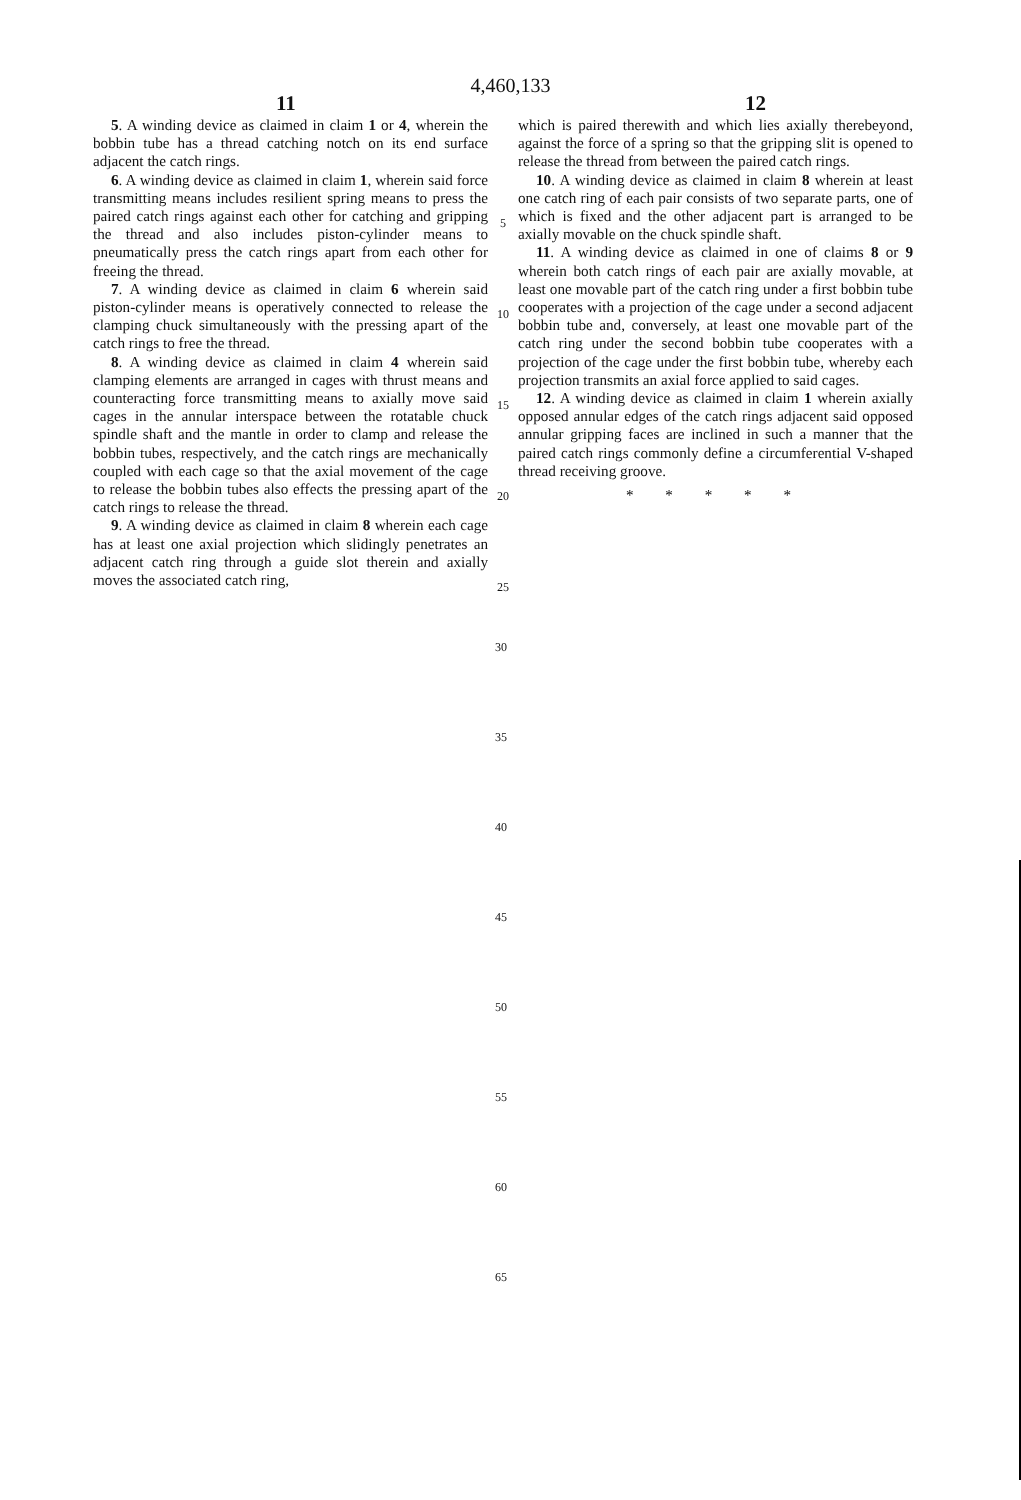4,460,133
11 12
5. A winding device as claimed in claim 1 or 4, wherein the bobbin tube has a thread catching notch on its end surface adjacent the catch rings.
6. A winding device as claimed in claim 1, wherein said force transmitting means includes resilient spring means to press the paired catch rings against each other for catching and gripping the thread and also includes piston-cylinder means to pneumatically press the catch rings apart from each other for freeing the thread.
7. A winding device as claimed in claim 6 wherein said piston-cylinder means is operatively connected to release the clamping chuck simultaneously with the pressing apart of the catch rings to free the thread.
8. A winding device as claimed in claim 4 wherein said clamping elements are arranged in cages with thrust means and counteracting force transmitting means to axially move said cages in the annular interspace between the rotatable chuck spindle shaft and the mantle in order to clamp and release the bobbin tubes, respectively, and the catch rings are mechanically coupled with each cage so that the axial movement of the cage to release the bobbin tubes also effects the pressing apart of the catch rings to release the thread.
9. A winding device as claimed in claim 8 wherein each cage has at least one axial projection which slidingly penetrates an adjacent catch ring through a guide slot therein and axially moves the associated catch ring,
5
10
15
20
25
which is paired therewith and which lies axially therebeyond, against the force of a spring so that the gripping slit is opened to release the thread from between the paired catch rings.
10. A winding device as claimed in claim 8 wherein at least one catch ring of each pair consists of two separate parts, one of which is fixed and the other adjacent part is arranged to be axially movable on the chuck spindle shaft.
11. A winding device as claimed in one of claims 8 or 9 wherein both catch rings of each pair are axially movable, at least one movable part of the catch ring under a first bobbin tube cooperates with a projection of the cage under a second adjacent bobbin tube and, conversely, at least one movable part of the catch ring under the second bobbin tube cooperates with a projection of the cage under the first bobbin tube, whereby each projection transmits an axial force applied to said cages.
12. A winding device as claimed in claim 1 wherein axially opposed annular edges of the catch rings adjacent said opposed annular gripping faces are inclined in such a manner that the paired catch rings commonly define a circumferential V-shaped thread receiving groove.
* * * * *
30
35
40
45
50
55
60
65